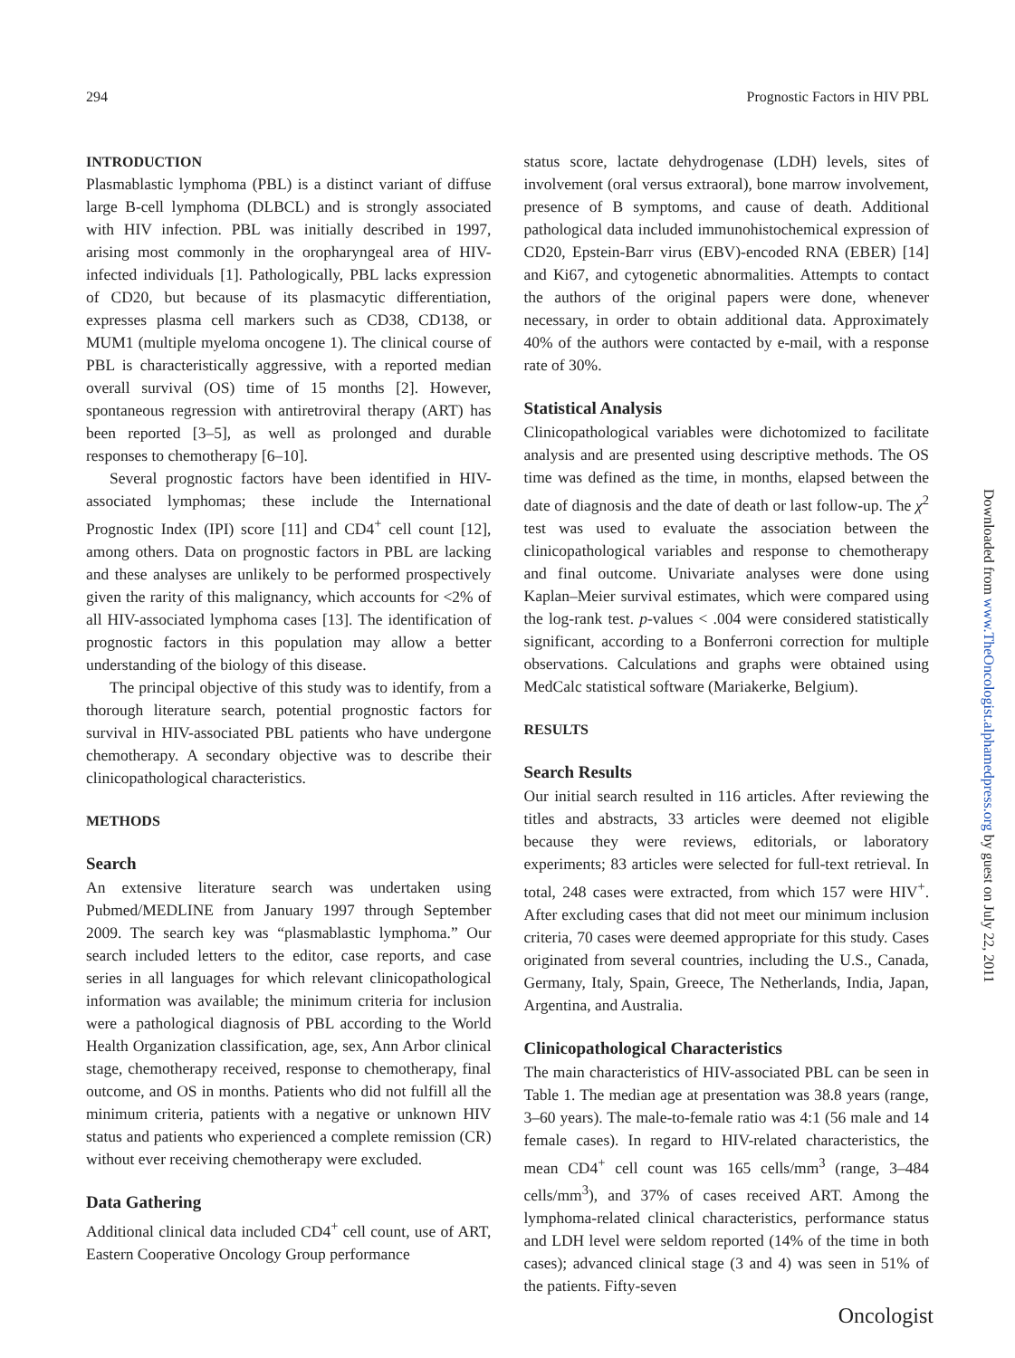294 Prognostic Factors in HIV PBL
INTRODUCTION
Plasmablastic lymphoma (PBL) is a distinct variant of diffuse large B-cell lymphoma (DLBCL) and is strongly associated with HIV infection. PBL was initially described in 1997, arising most commonly in the oropharyngeal area of HIV-infected individuals [1]. Pathologically, PBL lacks expression of CD20, but because of its plasmacytic differentiation, expresses plasma cell markers such as CD38, CD138, or MUM1 (multiple myeloma oncogene 1). The clinical course of PBL is characteristically aggressive, with a reported median overall survival (OS) time of 15 months [2]. However, spontaneous regression with antiretroviral therapy (ART) has been reported [3–5], as well as prolonged and durable responses to chemotherapy [6–10].
Several prognostic factors have been identified in HIV-associated lymphomas; these include the International Prognostic Index (IPI) score [11] and CD4<sup>+</sup> cell count [12], among others. Data on prognostic factors in PBL are lacking and these analyses are unlikely to be performed prospectively given the rarity of this malignancy, which accounts for <2% of all HIV-associated lymphoma cases [13]. The identification of prognostic factors in this population may allow a better understanding of the biology of this disease.
The principal objective of this study was to identify, from a thorough literature search, potential prognostic factors for survival in HIV-associated PBL patients who have undergone chemotherapy. A secondary objective was to describe their clinicopathological characteristics.
METHODS
Search
An extensive literature search was undertaken using Pubmed/MEDLINE from January 1997 through September 2009. The search key was “plasmablastic lymphoma.” Our search included letters to the editor, case reports, and case series in all languages for which relevant clinicopathological information was available; the minimum criteria for inclusion were a pathological diagnosis of PBL according to the World Health Organization classification, age, sex, Ann Arbor clinical stage, chemotherapy received, response to chemotherapy, final outcome, and OS in months. Patients who did not fulfill all the minimum criteria, patients with a negative or unknown HIV status and patients who experienced a complete remission (CR) without ever receiving chemotherapy were excluded.
Data Gathering
Additional clinical data included CD4<sup>+</sup> cell count, use of ART, Eastern Cooperative Oncology Group performance
status score, lactate dehydrogenase (LDH) levels, sites of involvement (oral versus extraoral), bone marrow involvement, presence of B symptoms, and cause of death. Additional pathological data included immunohistochemical expression of CD20, Epstein-Barr virus (EBV)-encoded RNA (EBER) [14] and Ki67, and cytogenetic abnormalities. Attempts to contact the authors of the original papers were done, whenever necessary, in order to obtain additional data. Approximately 40% of the authors were contacted by e-mail, with a response rate of 30%.
Statistical Analysis
Clinicopathological variables were dichotomized to facilitate analysis and are presented using descriptive methods. The OS time was defined as the time, in months, elapsed between the date of diagnosis and the date of death or last follow-up. The χ<sup>2</sup> test was used to evaluate the association between the clinicopathological variables and response to chemotherapy and final outcome. Univariate analyses were done using Kaplan–Meier survival estimates, which were compared using the log-rank test. p-values < .004 were considered statistically significant, according to a Bonferroni correction for multiple observations. Calculations and graphs were obtained using MedCalc statistical software (Mariakerke, Belgium).
RESULTS
Search Results
Our initial search resulted in 116 articles. After reviewing the titles and abstracts, 33 articles were deemed not eligible because they were reviews, editorials, or laboratory experiments; 83 articles were selected for full-text retrieval. In total, 248 cases were extracted, from which 157 were HIV<sup>+</sup>. After excluding cases that did not meet our minimum inclusion criteria, 70 cases were deemed appropriate for this study. Cases originated from several countries, including the U.S., Canada, Germany, Italy, Spain, Greece, The Netherlands, India, Japan, Argentina, and Australia.
Clinicopathological Characteristics
The main characteristics of HIV-associated PBL can be seen in Table 1. The median age at presentation was 38.8 years (range, 3–60 years). The male-to-female ratio was 4:1 (56 male and 14 female cases). In regard to HIV-related characteristics, the mean CD4<sup>+</sup> cell count was 165 cells/mm<sup>3</sup> (range, 3–484 cells/mm<sup>3</sup>), and 37% of cases received ART. Among the lymphoma-related clinical characteristics, performance status and LDH level were seldom reported (14% of the time in both cases); advanced clinical stage (3 and 4) was seen in 51% of the patients. Fifty-seven
Downloaded from www.TheOncologist.alphamedpress.org by guest on July 22, 2011
Oncologist